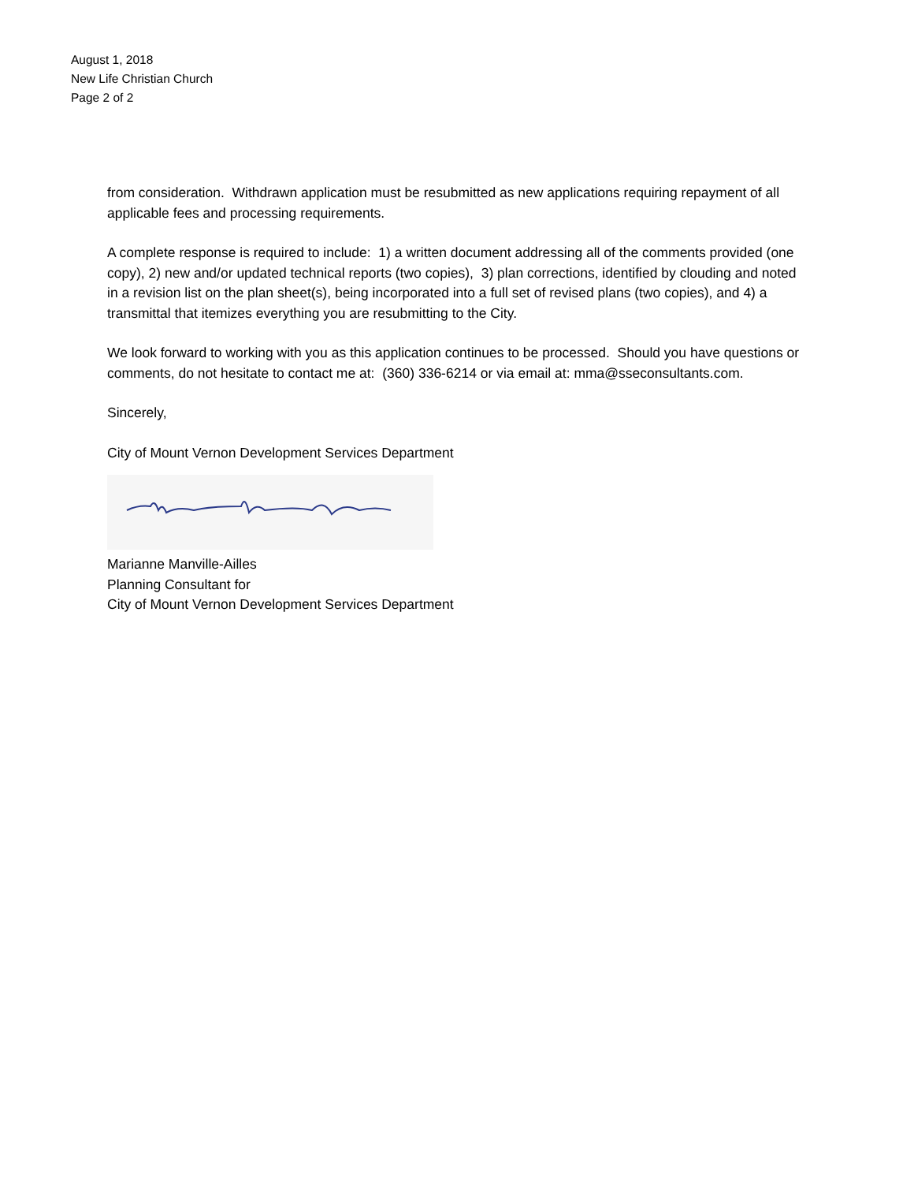August 1, 2018
New Life Christian Church
Page 2 of 2
from consideration. Withdrawn application must be resubmitted as new applications requiring repayment of all applicable fees and processing requirements.
A complete response is required to include: 1) a written document addressing all of the comments provided (one copy), 2) new and/or updated technical reports (two copies), 3) plan corrections, identified by clouding and noted in a revision list on the plan sheet(s), being incorporated into a full set of revised plans (two copies), and 4) a transmittal that itemizes everything you are resubmitting to the City.
We look forward to working with you as this application continues to be processed. Should you have questions or comments, do not hesitate to contact me at: (360) 336-6214 or via email at: mma@sseconsultants.com.
Sincerely,
City of Mount Vernon Development Services Department
Marianne Manville-Ailles
Planning Consultant for
City of Mount Vernon Development Services Department